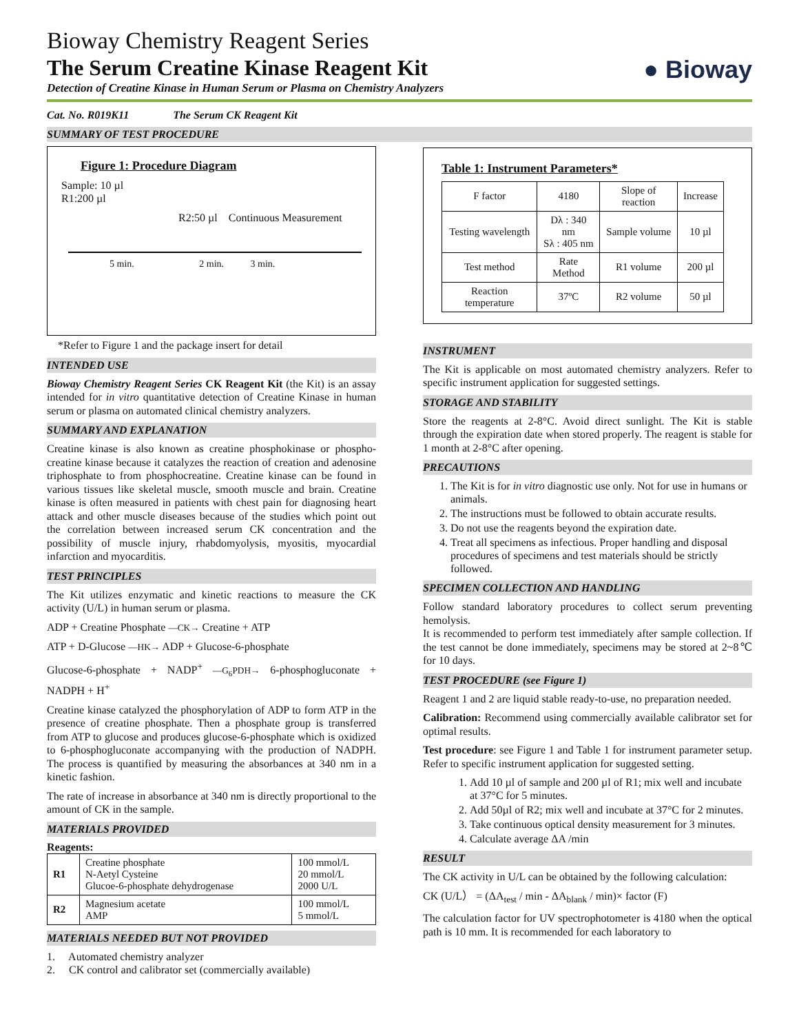● Bioway
Bioway Chemistry Reagent Series
The Serum Creatine Kinase Reagent Kit
Detection of Creatine Kinase in Human Serum or Plasma on Chemistry Analyzers
Cat. No. R019K11 The Serum CK Reagent Kit
SUMMARY OF TEST PROCEDURE
Figure 1: Procedure Diagram
Sample: 10 µl
R1:200 µl
R2:50 µl Continuous Measurement
5 min. 2 min. 3 min.
*Refer to Figure 1 and the package insert for detail
INTENDED USE
Bioway Chemistry Reagent Series CK Reagent Kit (the Kit) is an assay intended for in vitro quantitative detection of Creatine Kinase in human serum or plasma on automated clinical chemistry analyzers.
SUMMARY AND EXPLANATION
Creatine kinase is also known as creatine phosphokinase or phospho-creatine kinase because it catalyzes the reaction of creation and adenosine triphosphate to from phosphocreatine. Creatine kinase can be found in various tissues like skeletal muscle, smooth muscle and brain. Creatine kinase is often measured in patients with chest pain for diagnosing heart attack and other muscle diseases because of the studies which point out the correlation between increased serum CK concentration and the possibility of muscle injury, rhabdomyolysis, myositis, myocardial infarction and myocarditis.
TEST PRINCIPLES
The Kit utilizes enzymatic and kinetic reactions to measure the CK activity (U/L) in human serum or plasma.
ADP + Creatine Phosphate —CK→ Creatine + ATP
ATP + D-Glucose —HK→ ADP + Glucose-6-phosphate
Glucose-6-phosphate + NADP<sup>+</sup> —G<sub>6</sub>PDH→ 6-phosphogluconate + NADPH + H<sup>+</sup>
Creatine kinase catalyzed the phosphorylation of ADP to form ATP in the presence of creatine phosphate. Then a phosphate group is transferred from ATP to glucose and produces glucose-6-phosphate which is oxidized to 6-phosphogluconate accompanying with the production of NADPH. The process is quantified by measuring the absorbances at 340 nm in a kinetic fashion.
The rate of increase in absorbance at 340 nm is directly proportional to the amount of CK in the sample.
MATERIALS PROVIDED
Reagents:
| R1 | Creatine phosphate N-Aetyl Cysteine Glucoe-6-phosphate dehydrogenase | 100 mmol/L 20 mmol/L 2000 U/L |
| R2 | Magnesium acetate AMP | 100 mmol/L 5 mmol/L |
MATERIALS NEEDED BUT NOT PROVIDED
1. Automated chemistry analyzer
2. CK control and calibrator set (commercially available)
Table 1: Instrument Parameters*
| F factor | 4180 | Slope of reaction | Increase |
| Testing wavelength | Dλ : 340 nm Sλ : 405 nm | Sample volume | 10 µl |
| Test method | Rate Method | R1 volume | 200 µl |
| Reaction temperature | 37ºC | R2 volume | 50 µl |
INSTRUMENT
The Kit is applicable on most automated chemistry analyzers. Refer to specific instrument application for suggested settings.
STORAGE AND STABILITY
Store the reagents at 2-8°C. Avoid direct sunlight. The Kit is stable through the expiration date when stored properly. The reagent is stable for 1 month at 2-8°C after opening.
PRECAUTIONS
1. The Kit is for in vitro diagnostic use only. Not for use in humans or animals.
2. The instructions must be followed to obtain accurate results.
3. Do not use the reagents beyond the expiration date.
4. Treat all specimens as infectious. Proper handling and disposal procedures of specimens and test materials should be strictly followed.
SPECIMEN COLLECTION AND HANDLING
Follow standard laboratory procedures to collect serum preventing hemolysis.
It is recommended to perform test immediately after sample collection. If the test cannot be done immediately, specimens may be stored at 2~8℃ for 10 days.
TEST PROCEDURE (see Figure 1)
Reagent 1 and 2 are liquid stable ready-to-use, no preparation needed.
Calibration: Recommend using commercially available calibrator set for optimal results.
Test procedure: see Figure 1 and Table 1 for instrument parameter setup. Refer to specific instrument application for suggested setting.
1. Add 10 µl of sample and 200 µl of R1; mix well and incubate at 37°C for 5 minutes.
2. Add 50µl of R2; mix well and incubate at 37°C for 2 minutes.
3. Take continuous optical density measurement for 3 minutes.
4. Calculate average ΔA /min
RESULT
The CK activity in U/L can be obtained by the following calculation:
CK (U/L） = (ΔA<sub>test</sub> / min - ΔA<sub>blank</sub> / min)× factor (F)
The calculation factor for UV spectrophotometer is 4180 when the optical path is 10 mm. It is recommended for each laboratory to